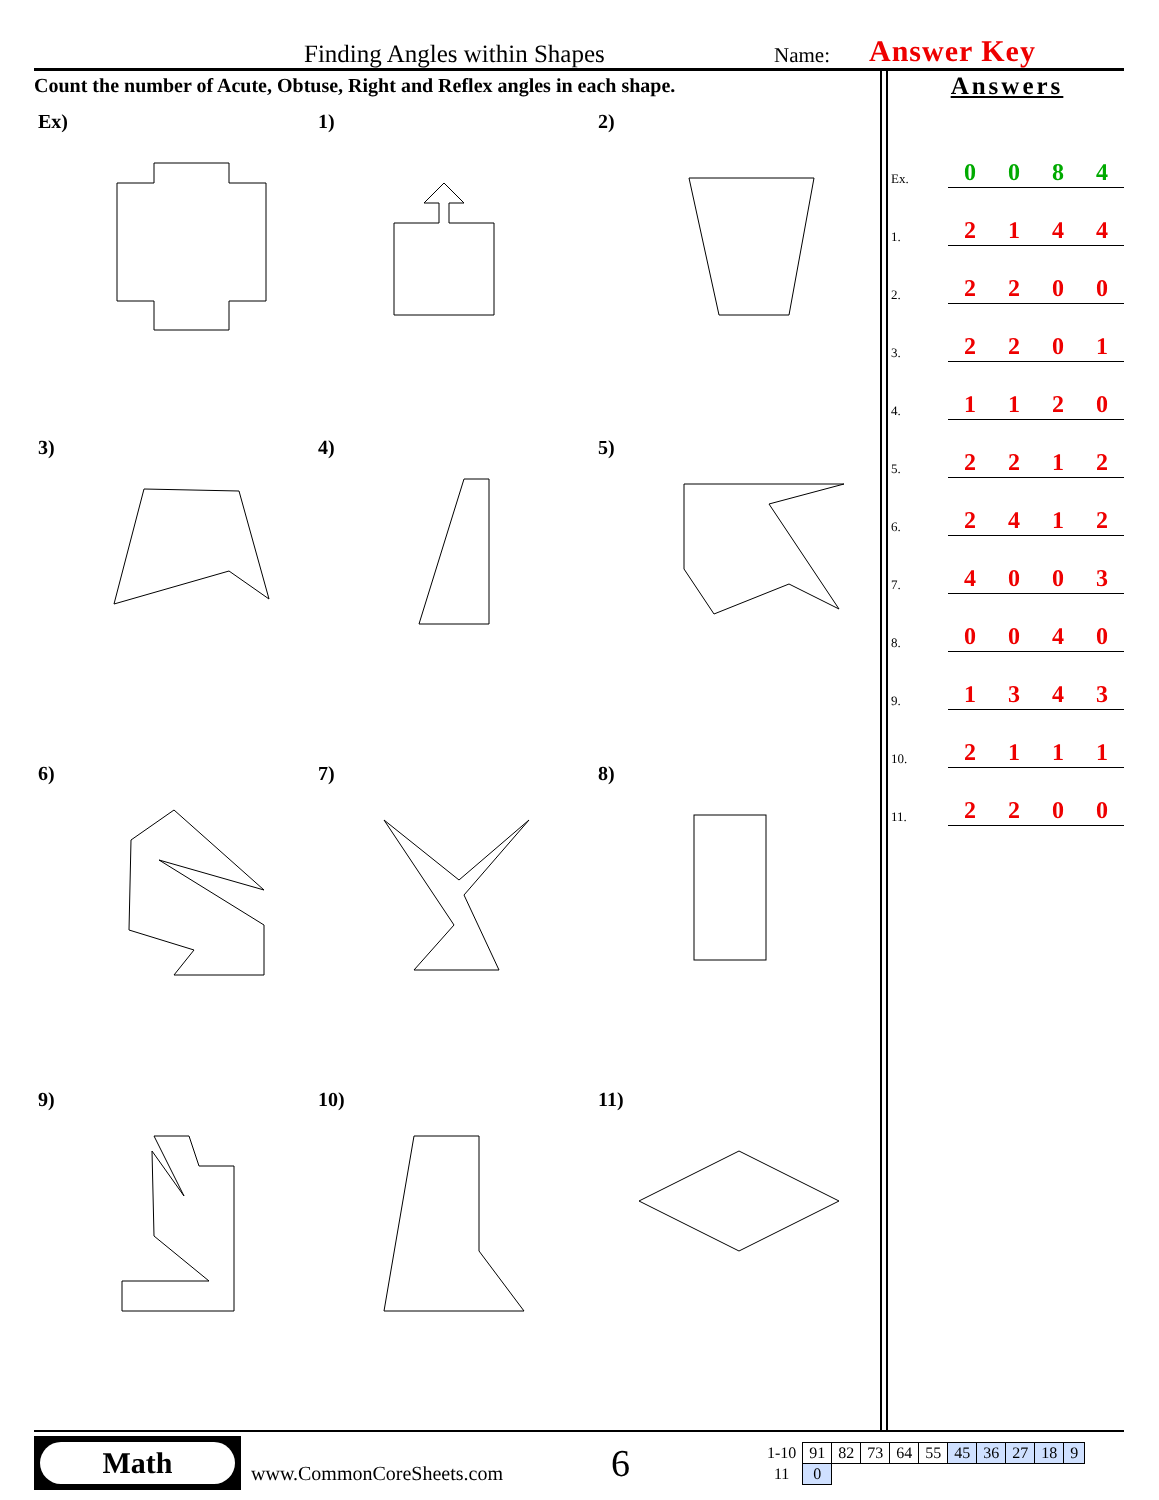Finding Angles within Shapes Name: Answer Key
Count the number of Acute, Obtuse, Right and Reflex angles in each shape.
Ex)
1)
2)
3)
4)
5)
6)
7)
8)
9)
10)
11)
Answers
| Ex. | 0 | 0 | 8 | 4 |
| 1. | 2 | 1 | 4 | 4 |
| 2. | 2 | 2 | 0 | 0 |
| 3. | 2 | 2 | 0 | 1 |
| 4. | 1 | 1 | 2 | 0 |
| 5. | 2 | 2 | 1 | 2 |
| 6. | 2 | 4 | 1 | 2 |
| 7. | 4 | 0 | 0 | 3 |
| 8. | 0 | 0 | 4 | 0 |
| 9. | 1 | 3 | 4 | 3 |
| 10. | 2 | 1 | 1 | 1 |
| 11. | 2 | 2 | 0 | 0 |
Math
www.CommonCoreSheets.com
6
| 1-10 | 91 | 82 | 73 | 64 | 55 | 45 | 36 | 27 | 18 | 9 |
| 11 | 0 | | | | | | | | | |